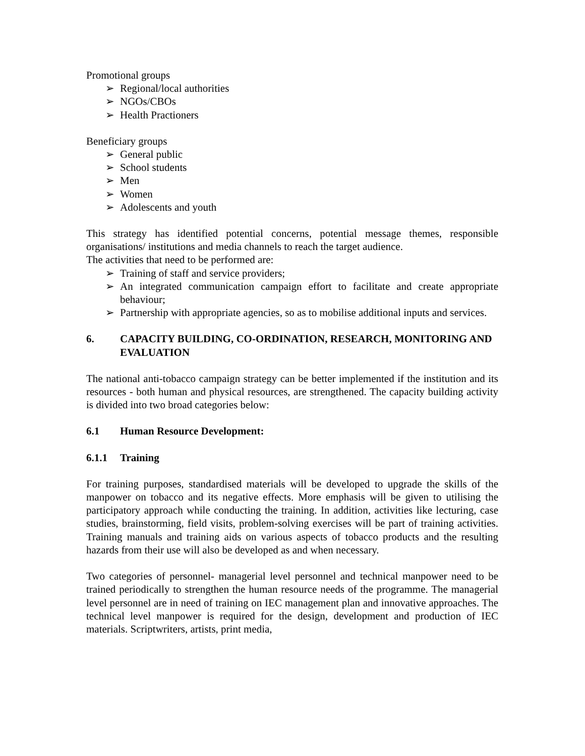Promotional groups
➢ Regional/local authorities
➢ NGOs/CBOs
➢ Health Practioners
Beneficiary groups
➢ General public
➢ School students
➢ Men
➢ Women
➢ Adolescents and youth
This strategy has identified potential concerns, potential message themes, responsible organisations/ institutions and media channels to reach the target audience.
The activities that need to be performed are:
➢ Training of staff and service providers;
➢ An integrated communication campaign effort to facilitate and create appropriate behaviour;
➢ Partnership with appropriate agencies, so as to mobilise additional inputs and services.
6. CAPACITY BUILDING, CO-ORDINATION, RESEARCH, MONITORING AND EVALUATION
The national anti-tobacco campaign strategy can be better implemented if the institution and its resources - both human and physical resources, are strengthened. The capacity building activity is divided into two broad categories below:
6.1 Human Resource Development:
6.1.1 Training
For training purposes, standardised materials will be developed to upgrade the skills of the manpower on tobacco and its negative effects. More emphasis will be given to utilising the participatory approach while conducting the training. In addition, activities like lecturing, case studies, brainstorming, field visits, problem-solving exercises will be part of training activities. Training manuals and training aids on various aspects of tobacco products and the resulting hazards from their use will also be developed as and when necessary.
Two categories of personnel- managerial level personnel and technical manpower need to be trained periodically to strengthen the human resource needs of the programme. The managerial level personnel are in need of training on IEC management plan and innovative approaches. The technical level manpower is required for the design, development and production of IEC materials. Scriptwriters, artists, print media,